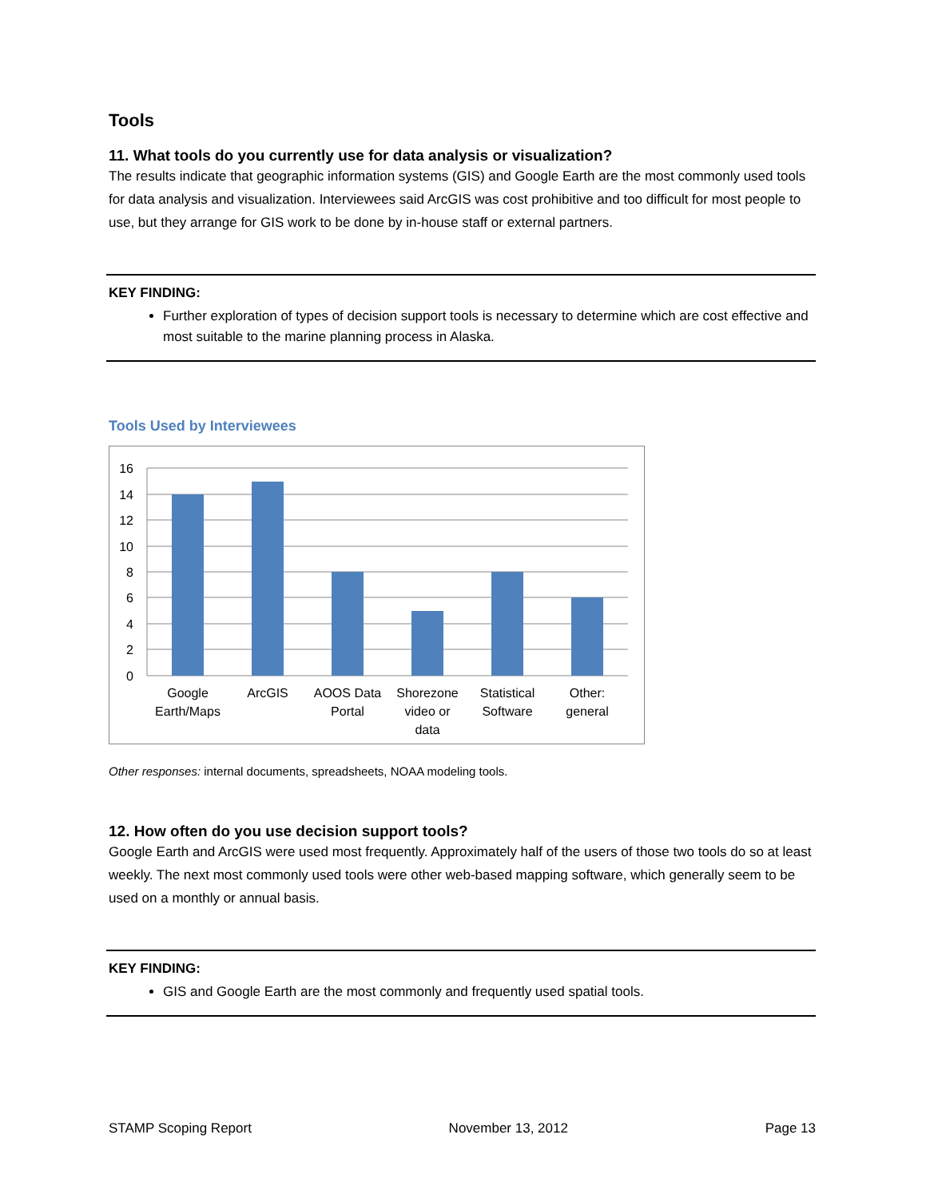Tools
11. What tools do you currently use for data analysis or visualization?
The results indicate that geographic information systems (GIS) and Google Earth are the most commonly used tools for data analysis and visualization. Interviewees said ArcGIS was cost prohibitive and too difficult for most people to use, but they arrange for GIS work to be done by in-house staff or external partners.
KEY FINDING:
Further exploration of types of decision support tools is necessary to determine which are cost effective and most suitable to the marine planning process in Alaska.
Tools Used by Interviewees
16
14
12
10
8
6
4
2
0
Google
Earth/Maps
ArcGIS
AOOS Data
Portal
Shorezone
video or
data
Statistical
Software
Other:
general
Other responses: internal documents, spreadsheets, NOAA modeling tools.
12. How often do you use decision support tools?
Google Earth and ArcGIS were used most frequently. Approximately half of the users of those two tools do so at least weekly. The next most commonly used tools were other web-based mapping software, which generally seem to be used on a monthly or annual basis.
KEY FINDING:
GIS and Google Earth are the most commonly and frequently used spatial tools.
STAMP Scoping Report November 13, 2012 Page 13